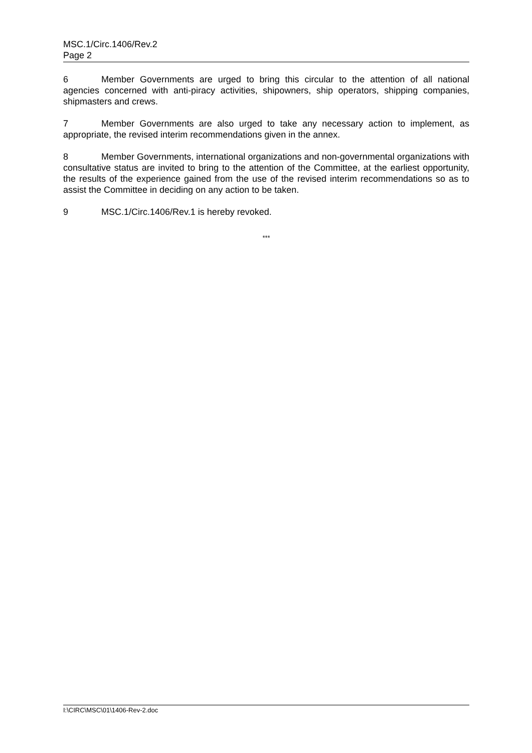MSC.1/Circ.1406/Rev.2
Page 2
6 Member Governments are urged to bring this circular to the attention of all national agencies concerned with anti-piracy activities, shipowners, ship operators, shipping companies, shipmasters and crews.
7 Member Governments are also urged to take any necessary action to implement, as appropriate, the revised interim recommendations given in the annex.
8 Member Governments, international organizations and non-governmental organizations with consultative status are invited to bring to the attention of the Committee, at the earliest opportunity, the results of the experience gained from the use of the revised interim recommendations so as to assist the Committee in deciding on any action to be taken.
9 MSC.1/Circ.1406/Rev.1 is hereby revoked.
***
I:\CIRC\MSC\01\1406-Rev-2.doc